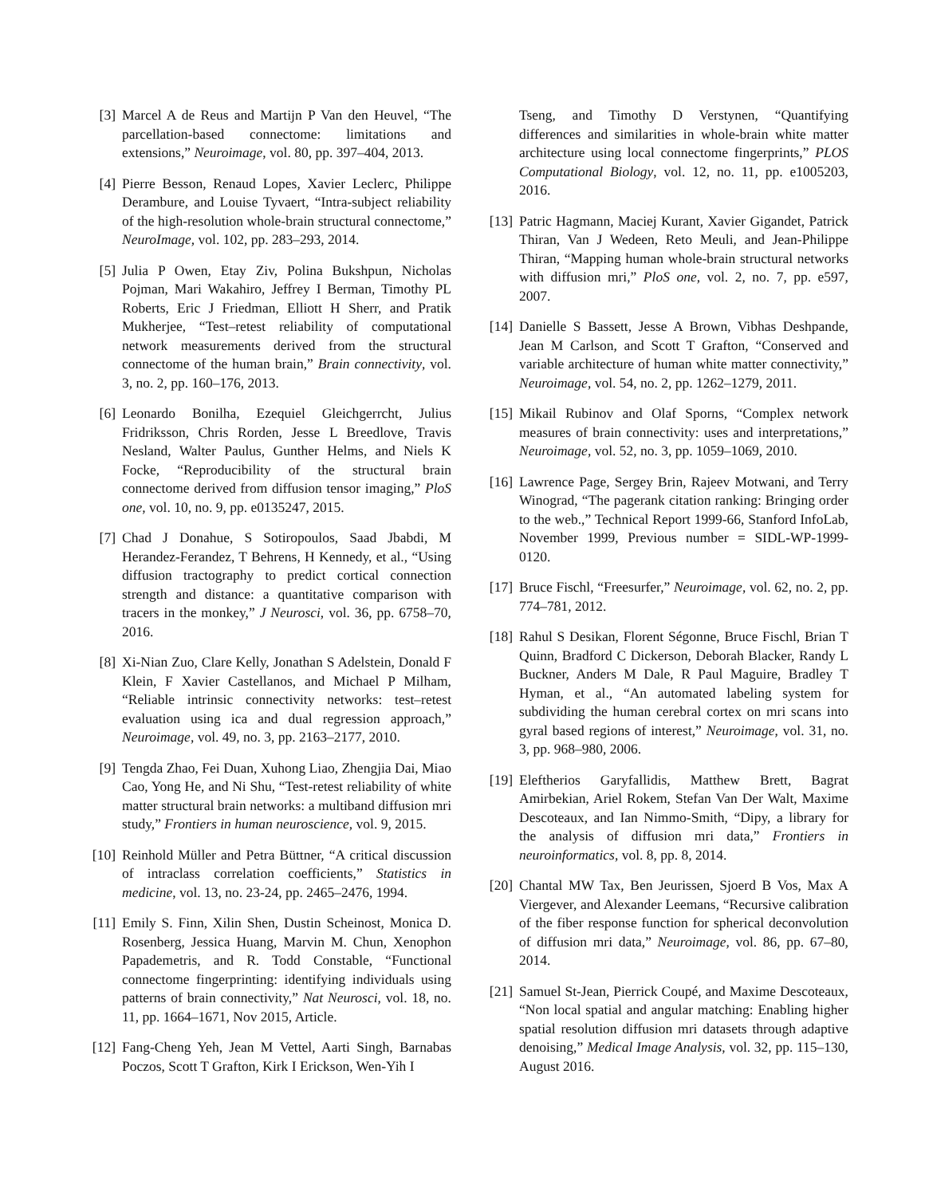[3] Marcel A de Reus and Martijn P Van den Heuvel, “The parcellation-based connectome: limitations and extensions,” Neuroimage, vol. 80, pp. 397–404, 2013.
[4] Pierre Besson, Renaud Lopes, Xavier Leclerc, Philippe Derambure, and Louise Tyvaert, “Intra-subject reliability of the high-resolution whole-brain structural connectome,” NeuroImage, vol. 102, pp. 283–293, 2014.
[5] Julia P Owen, Etay Ziv, Polina Bukshpun, Nicholas Pojman, Mari Wakahiro, Jeffrey I Berman, Timothy PL Roberts, Eric J Friedman, Elliott H Sherr, and Pratik Mukherjee, “Test–retest reliability of computational network measurements derived from the structural connectome of the human brain,” Brain connectivity, vol. 3, no. 2, pp. 160–176, 2013.
[6] Leonardo Bonilha, Ezequiel Gleichgerrcht, Julius Fridriksson, Chris Rorden, Jesse L Breedlove, Travis Nesland, Walter Paulus, Gunther Helms, and Niels K Focke, “Reproducibility of the structural brain connectome derived from diffusion tensor imaging,” PloS one, vol. 10, no. 9, pp. e0135247, 2015.
[7] Chad J Donahue, S Sotiropoulos, Saad Jbabdi, M Herandez-Ferandez, T Behrens, H Kennedy, et al., “Using diffusion tractography to predict cortical connection strength and distance: a quantitative comparison with tracers in the monkey,” J Neurosci, vol. 36, pp. 6758–70, 2016.
[8] Xi-Nian Zuo, Clare Kelly, Jonathan S Adelstein, Donald F Klein, F Xavier Castellanos, and Michael P Milham, “Reliable intrinsic connectivity networks: test–retest evaluation using ica and dual regression approach,” Neuroimage, vol. 49, no. 3, pp. 2163–2177, 2010.
[9] Tengda Zhao, Fei Duan, Xuhong Liao, Zhengjia Dai, Miao Cao, Yong He, and Ni Shu, “Test-retest reliability of white matter structural brain networks: a multiband diffusion mri study,” Frontiers in human neuroscience, vol. 9, 2015.
[10]
Reinhold Müller and Petra Büttner, “A critical discussion of intraclass correlation coefficients,” Statistics in medicine, vol. 13, no. 23-24, pp. 2465–2476, 1994.
[11]
Emily S. Finn, Xilin Shen, Dustin Scheinost, Monica D. Rosenberg, Jessica Huang, Marvin M. Chun, Xenophon Papademetris, and R. Todd Constable, “Functional connectome fingerprinting: identifying individuals using patterns of brain connectivity,” Nat Neurosci, vol. 18, no. 11, pp. 1664–1671, Nov 2015, Article.
[12]
Fang-Cheng Yeh, Jean M Vettel, Aarti Singh, Barnabas Poczos, Scott T Grafton, Kirk I Erickson, Wen-Yih I
Tseng, and Timothy D Verstynen, “Quantifying differences and similarities in whole-brain white matter architecture using local connectome fingerprints,” PLOS Computational Biology, vol. 12, no. 11, pp. e1005203, 2016.
[13]
Patric Hagmann, Maciej Kurant, Xavier Gigandet, Patrick Thiran, Van J Wedeen, Reto Meuli, and Jean-Philippe Thiran, “Mapping human whole-brain structural networks with diffusion mri,” PloS one, vol. 2, no. 7, pp. e597, 2007.
[14]
Danielle S Bassett, Jesse A Brown, Vibhas Deshpande, Jean M Carlson, and Scott T Grafton, “Conserved and variable architecture of human white matter connectivity,” Neuroimage, vol. 54, no. 2, pp. 1262–1279, 2011.
[15]
Mikail Rubinov and Olaf Sporns, “Complex network measures of brain connectivity: uses and interpretations,” Neuroimage, vol. 52, no. 3, pp. 1059–1069, 2010.
[16]
Lawrence Page, Sergey Brin, Rajeev Motwani, and Terry Winograd, “The pagerank citation ranking: Bringing order to the web.,” Technical Report 1999-66, Stanford InfoLab, November 1999, Previous number = SIDL-WP-1999-0120.
[17]
Bruce Fischl, “Freesurfer,” Neuroimage, vol. 62, no. 2, pp. 774–781, 2012.
[18]
Rahul S Desikan, Florent Ségonne, Bruce Fischl, Brian T Quinn, Bradford C Dickerson, Deborah Blacker, Randy L Buckner, Anders M Dale, R Paul Maguire, Bradley T Hyman, et al., “An automated labeling system for subdividing the human cerebral cortex on mri scans into gyral based regions of interest,” Neuroimage, vol. 31, no. 3, pp. 968–980, 2006.
[19]
Eleftherios Garyfallidis, Matthew Brett, Bagrat Amirbekian, Ariel Rokem, Stefan Van Der Walt, Maxime Descoteaux, and Ian Nimmo-Smith, “Dipy, a library for the analysis of diffusion mri data,” Frontiers in neuroinformatics, vol. 8, pp. 8, 2014.
[20]
Chantal MW Tax, Ben Jeurissen, Sjoerd B Vos, Max A Viergever, and Alexander Leemans, “Recursive calibration of the fiber response function for spherical deconvolution of diffusion mri data,” Neuroimage, vol. 86, pp. 67–80, 2014.
[21]
Samuel St-Jean, Pierrick Coupé, and Maxime Descoteaux, “Non local spatial and angular matching: Enabling higher spatial resolution diffusion mri datasets through adaptive denoising,” Medical Image Analysis, vol. 32, pp. 115–130, August 2016.